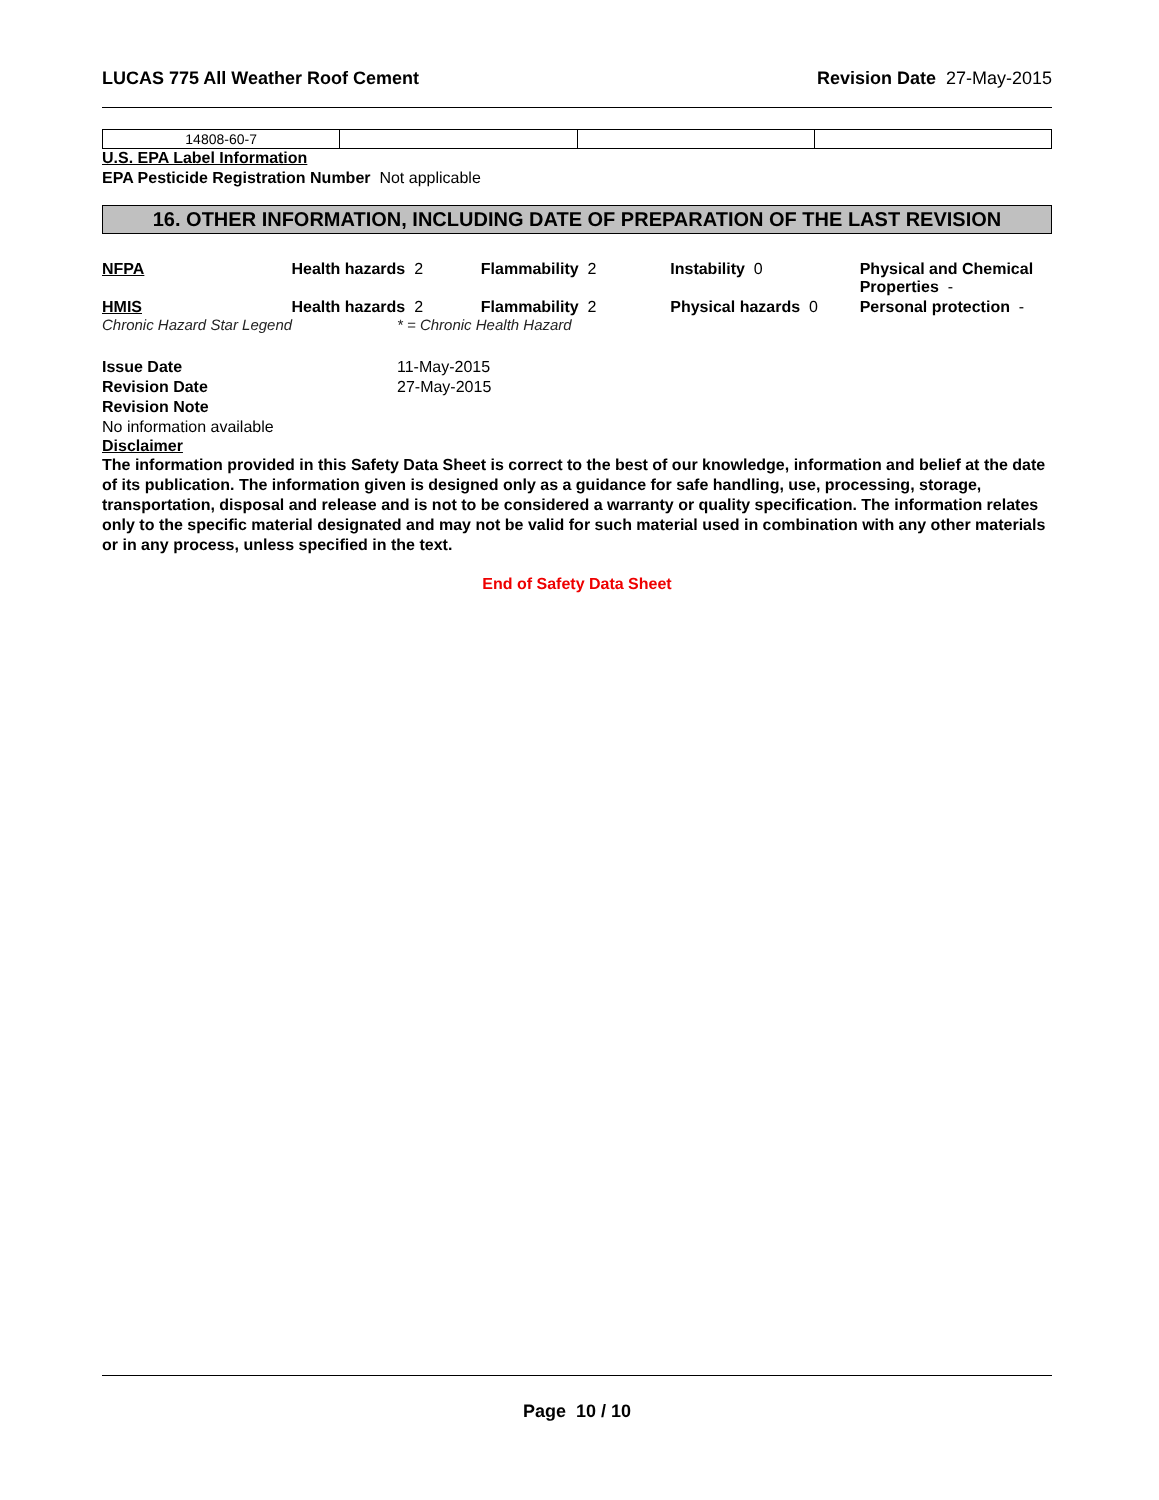LUCAS 775 All Weather Roof Cement Revision Date 27-May-2015
| 14808-60-7 | | | |
U.S. EPA Label Information
EPA Pesticide Registration Number Not applicable
16. OTHER INFORMATION, INCLUDING DATE OF PREPARATION OF THE LAST REVISION
NFPA Health hazards 2 Flammability 2 Instability 0 Physical and Chemical Properties -
HMIS Health hazards 2 Flammability 2 Physical hazards 0 Personal protection -
Chronic Hazard Star Legend * = Chronic Health Hazard
| Issue Date | 11-May-2015 |
| Revision Date | 27-May-2015 |
| Revision Note | |
No information available
Disclaimer
The information provided in this Safety Data Sheet is correct to the best of our knowledge, information and belief at the date of its publication. The information given is designed only as a guidance for safe handling, use, processing, storage, transportation, disposal and release and is not to be considered a warranty or quality specification. The information relates only to the specific material designated and may not be valid for such material used in combination with any other materials or in any process, unless specified in the text.
End of Safety Data Sheet
Page 10 / 10